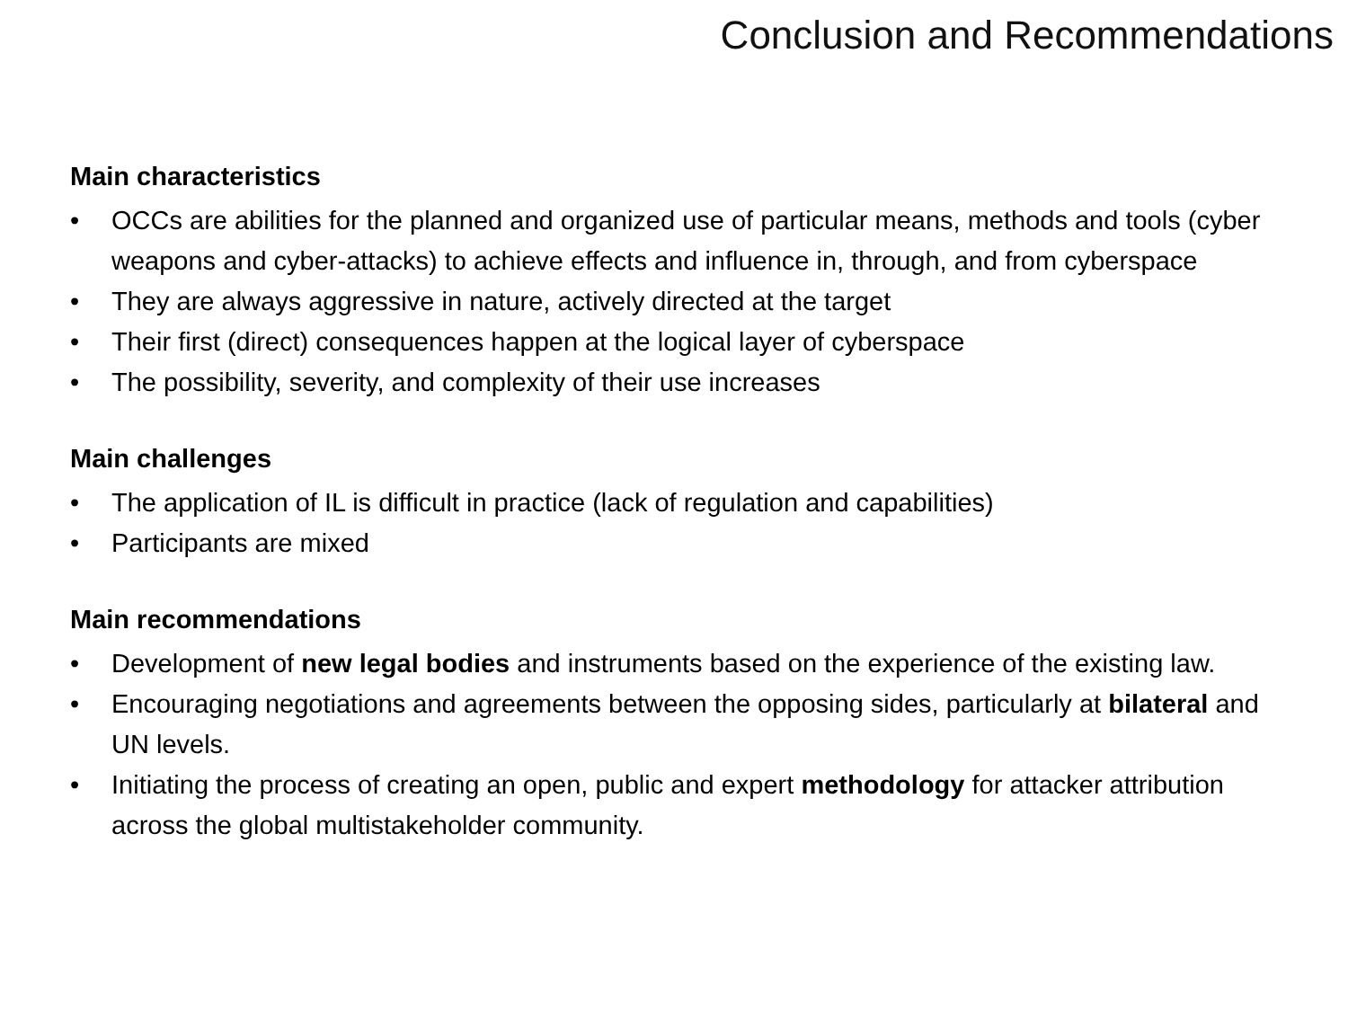Conclusion and Recommendations
Main characteristics
• OCCs are abilities for the planned and organized use of particular means, methods and tools (cyber weapons and cyber-attacks) to achieve effects and influence in, through, and from cyberspace
• They are always aggressive in nature, actively directed at the target
• Their first (direct) consequences happen at the logical layer of cyberspace
• The possibility, severity, and complexity of their use increases
Main challenges
• The application of IL is difficult in practice (lack of regulation and capabilities)
• Participants are mixed
Main recommendations
• Development of new legal bodies and instruments based on the experience of the existing law.
• Encouraging negotiations and agreements between the opposing sides, particularly at bilateral and UN levels.
• Initiating the process of creating an open, public and expert methodology for attacker attribution across the global multistakeholder community.